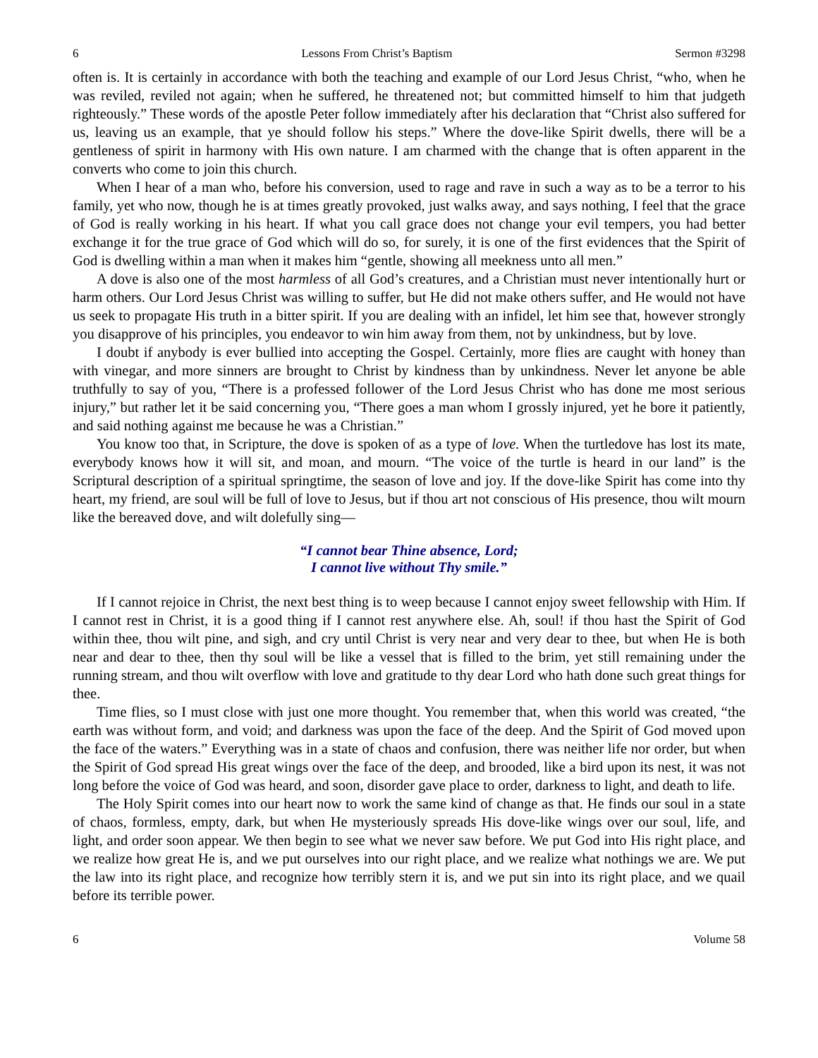6 Lessons From Christ’s Baptism Sermon #3298
often is. It is certainly in accordance with both the teaching and example of our Lord Jesus Christ, “who, when he was reviled, reviled not again; when he suffered, he threatened not; but committed himself to him that judgeth righteously.” These words of the apostle Peter follow immediately after his declaration that “Christ also suffered for us, leaving us an example, that ye should follow his steps.” Where the dove-like Spirit dwells, there will be a gentleness of spirit in harmony with His own nature. I am charmed with the change that is often apparent in the converts who come to join this church.
When I hear of a man who, before his conversion, used to rage and rave in such a way as to be a terror to his family, yet who now, though he is at times greatly provoked, just walks away, and says nothing, I feel that the grace of God is really working in his heart. If what you call grace does not change your evil tempers, you had better exchange it for the true grace of God which will do so, for surely, it is one of the first evidences that the Spirit of God is dwelling within a man when it makes him “gentle, showing all meekness unto all men.”
A dove is also one of the most harmless of all God’s creatures, and a Christian must never intentionally hurt or harm others. Our Lord Jesus Christ was willing to suffer, but He did not make others suffer, and He would not have us seek to propagate His truth in a bitter spirit. If you are dealing with an infidel, let him see that, however strongly you disapprove of his principles, you endeavor to win him away from them, not by unkindness, but by love.
I doubt if anybody is ever bullied into accepting the Gospel. Certainly, more flies are caught with honey than with vinegar, and more sinners are brought to Christ by kindness than by unkindness. Never let anyone be able truthfully to say of you, “There is a professed follower of the Lord Jesus Christ who has done me most serious injury,” but rather let it be said concerning you, “There goes a man whom I grossly injured, yet he bore it patiently, and said nothing against me because he was a Christian.”
You know too that, in Scripture, the dove is spoken of as a type of love. When the turtledove has lost its mate, everybody knows how it will sit, and moan, and mourn. “The voice of the turtle is heard in our land” is the Scriptural description of a spiritual springtime, the season of love and joy. If the dove-like Spirit has come into thy heart, my friend, are soul will be full of love to Jesus, but if thou art not conscious of His presence, thou wilt mourn like the bereaved dove, and wilt dolefully sing—
“I cannot bear Thine absence, Lord;
I cannot live without Thy smile.”
If I cannot rejoice in Christ, the next best thing is to weep because I cannot enjoy sweet fellowship with Him. If I cannot rest in Christ, it is a good thing if I cannot rest anywhere else. Ah, soul! if thou hast the Spirit of God within thee, thou wilt pine, and sigh, and cry until Christ is very near and very dear to thee, but when He is both near and dear to thee, then thy soul will be like a vessel that is filled to the brim, yet still remaining under the running stream, and thou wilt overflow with love and gratitude to thy dear Lord who hath done such great things for thee.
Time flies, so I must close with just one more thought. You remember that, when this world was created, “the earth was without form, and void; and darkness was upon the face of the deep. And the Spirit of God moved upon the face of the waters.” Everything was in a state of chaos and confusion, there was neither life nor order, but when the Spirit of God spread His great wings over the face of the deep, and brooded, like a bird upon its nest, it was not long before the voice of God was heard, and soon, disorder gave place to order, darkness to light, and death to life.
The Holy Spirit comes into our heart now to work the same kind of change as that. He finds our soul in a state of chaos, formless, empty, dark, but when He mysteriously spreads His dove-like wings over our soul, life, and light, and order soon appear. We then begin to see what we never saw before. We put God into His right place, and we realize how great He is, and we put ourselves into our right place, and we realize what nothings we are. We put the law into its right place, and recognize how terribly stern it is, and we put sin into its right place, and we quail before its terrible power.
6 Volume 58